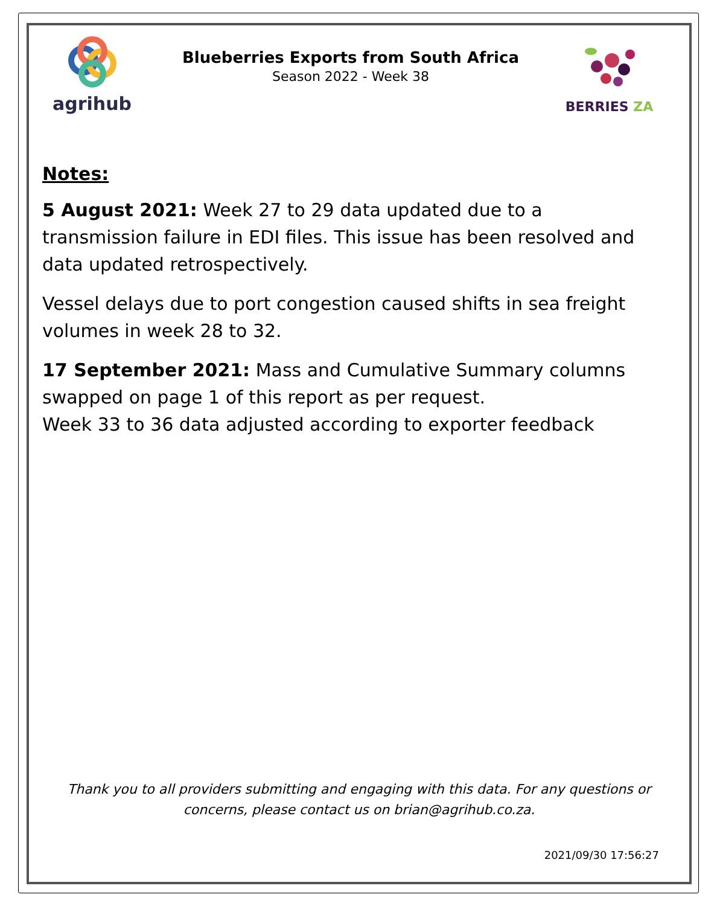agrihub
Blueberries Exports from South Africa
Season 2022 - Week 38
BERRIES ZA
Notes:
5 August 2021: Week 27 to 29 data updated due to a transmission failure in EDI files. This issue has been resolved and data updated retrospectively.
Vessel delays due to port congestion caused shifts in sea freight volumes in week 28 to 32.
17 September 2021: Mass and Cumulative Summary columns swapped on page 1 of this report as per request.
Week 33 to 36 data adjusted according to exporter feedback
Thank you to all providers submitting and engaging with this data. For any questions or concerns, please contact us on brian@agrihub.co.za.
2021/09/30 17:56:27